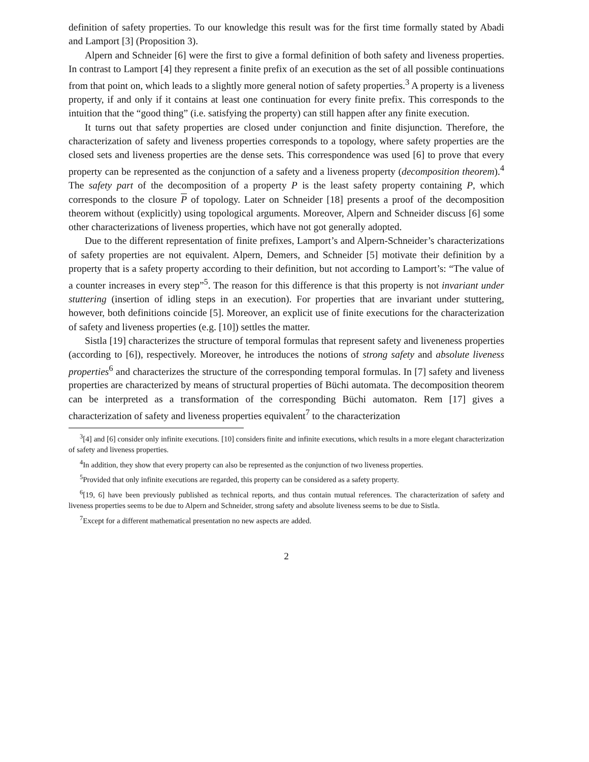definition of safety properties. To our knowledge this result was for the first time formally stated by Abadi and Lamport [3] (Proposition 3).
Alpern and Schneider [6] were the first to give a formal definition of both safety and liveness properties. In contrast to Lamport [4] they represent a finite prefix of an execution as the set of all possible continuations from that point on, which leads to a slightly more general notion of safety properties.<sup>3</sup> A property is a liveness property, if and only if it contains at least one continuation for every finite prefix. This corresponds to the intuition that the “good thing” (i.e. satisfying the property) can still happen after any finite execution.
It turns out that safety properties are closed under conjunction and finite disjunction. Therefore, the characterization of safety and liveness properties corresponds to a topology, where safety properties are the closed sets and liveness properties are the dense sets. This correspondence was used [6] to prove that every property can be represented as the conjunction of a safety and a liveness property (decomposition theorem).<sup>4</sup> The safety part of the decomposition of a property P is the least safety property containing P, which corresponds to the closure P of topology. Later on Schneider [18] presents a proof of the decomposition theorem without (explicitly) using topological arguments. Moreover, Alpern and Schneider discuss [6] some other characterizations of liveness properties, which have not got generally adopted.
Due to the different representation of finite prefixes, Lamport’s and Alpern-Schneider’s characterizations of safety properties are not equivalent. Alpern, Demers, and Schneider [5] motivate their definition by a property that is a safety property according to their definition, but not according to Lamport’s: “The value of a counter increases in every step”<sup>5</sup>. The reason for this difference is that this property is not invariant under stuttering (insertion of idling steps in an execution). For properties that are invariant under stuttering, however, both definitions coincide [5]. Moreover, an explicit use of finite executions for the characterization of safety and liveness properties (e.g. [10]) settles the matter.
Sistla [19] characterizes the structure of temporal formulas that represent safety and liveneness properties (according to [6]), respectively. Moreover, he introduces the notions of strong safety and absolute liveness properties<sup>6</sup> and characterizes the structure of the corresponding temporal formulas. In [7] safety and liveness properties are characterized by means of structural properties of Büchi automata. The decomposition theorem can be interpreted as a transformation of the corresponding Büchi automaton. Rem [17] gives a characterization of safety and liveness properties equivalent<sup>7</sup> to the characterization
<sup>3</sup> [4] and [6] consider only infinite executions. [10] considers finite and infinite executions, which results in a more elegant characterization of safety and liveness properties.
<sup>4</sup> In addition, they show that every property can also be represented as the conjunction of two liveness properties.
<sup>5</sup> Provided that only infinite executions are regarded, this property can be considered as a safety property.
<sup>6</sup> [19, 6] have been previously published as technical reports, and thus contain mutual references. The characterization of safety and liveness properties seems to be due to Alpern and Schneider, strong safety and absolute liveness seems to be due to Sistla.
<sup>7</sup> Except for a different mathematical presentation no new aspects are added.
2